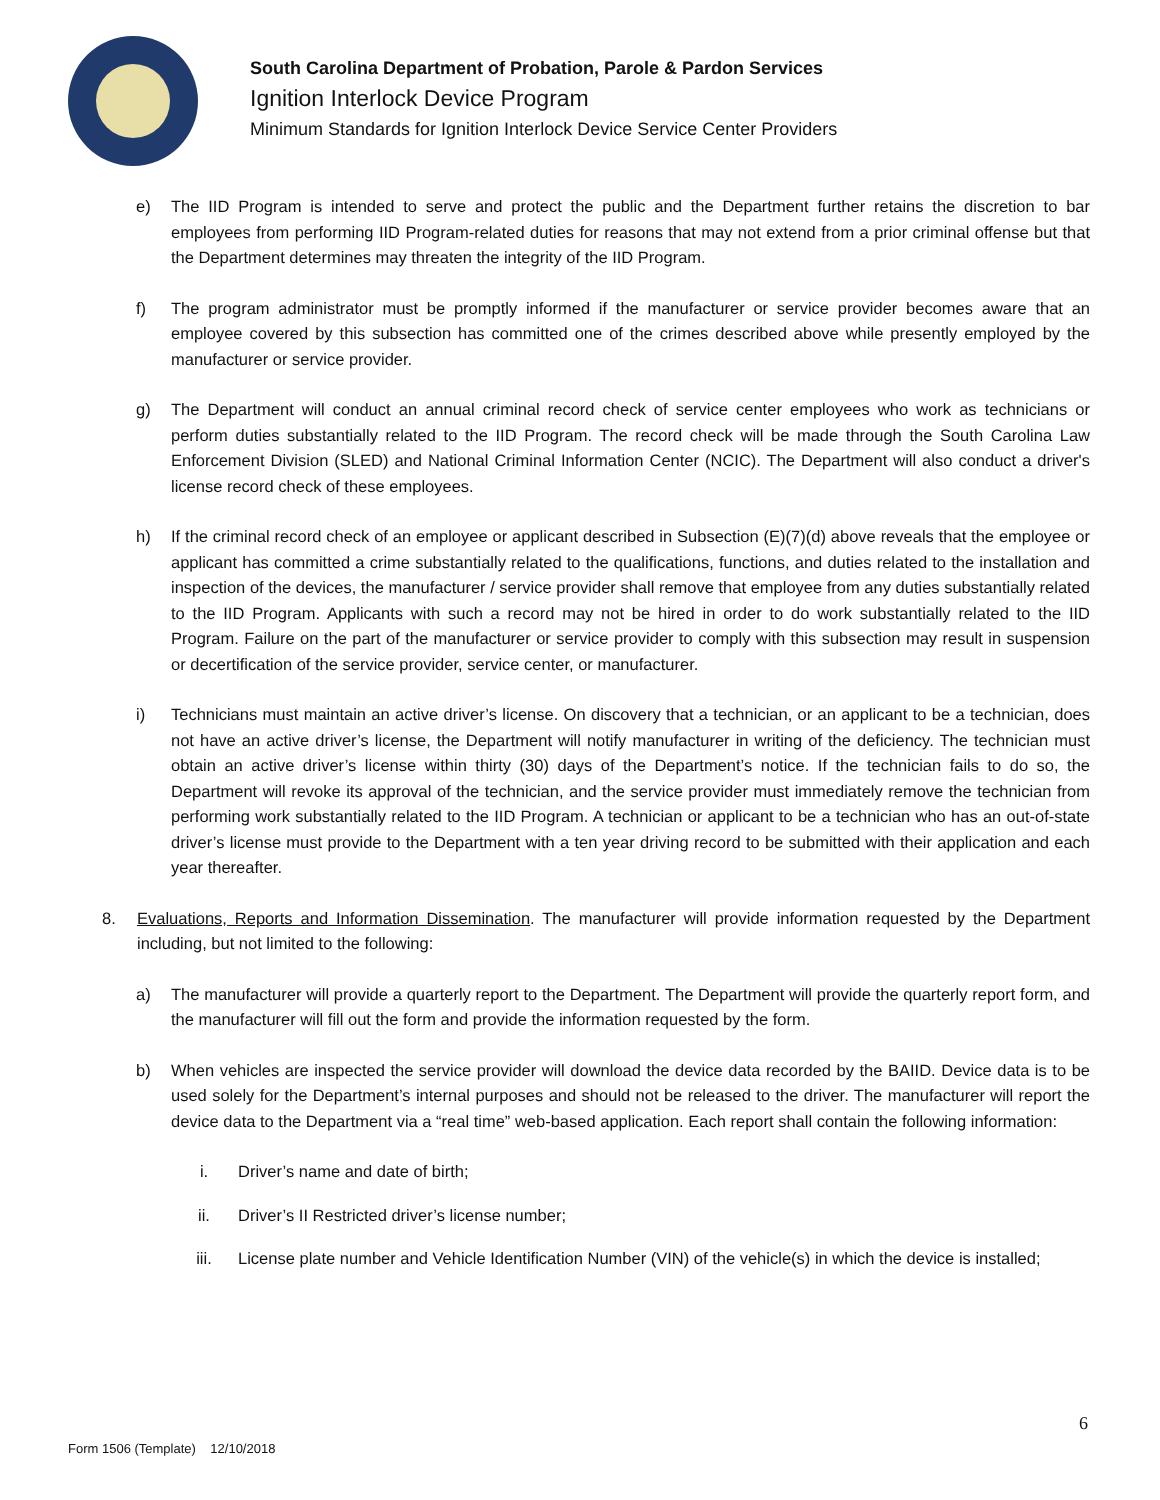South Carolina Department of Probation, Parole & Pardon Services
Ignition Interlock Device Program
Minimum Standards for Ignition Interlock Device Service Center Providers
e) The IID Program is intended to serve and protect the public and the Department further retains the discretion to bar employees from performing IID Program-related duties for reasons that may not extend from a prior criminal offense but that the Department determines may threaten the integrity of the IID Program.
f) The program administrator must be promptly informed if the manufacturer or service provider becomes aware that an employee covered by this subsection has committed one of the crimes described above while presently employed by the manufacturer or service provider.
g) The Department will conduct an annual criminal record check of service center employees who work as technicians or perform duties substantially related to the IID Program. The record check will be made through the South Carolina Law Enforcement Division (SLED) and National Criminal Information Center (NCIC). The Department will also conduct a driver's license record check of these employees.
h) If the criminal record check of an employee or applicant described in Subsection (E)(7)(d) above reveals that the employee or applicant has committed a crime substantially related to the qualifications, functions, and duties related to the installation and inspection of the devices, the manufacturer / service provider shall remove that employee from any duties substantially related to the IID Program. Applicants with such a record may not be hired in order to do work substantially related to the IID Program. Failure on the part of the manufacturer or service provider to comply with this subsection may result in suspension or decertification of the service provider, service center, or manufacturer.
i) Technicians must maintain an active driver’s license. On discovery that a technician, or an applicant to be a technician, does not have an active driver’s license, the Department will notify manufacturer in writing of the deficiency. The technician must obtain an active driver’s license within thirty (30) days of the Department’s notice. If the technician fails to do so, the Department will revoke its approval of the technician, and the service provider must immediately remove the technician from performing work substantially related to the IID Program. A technician or applicant to be a technician who has an out-of-state driver’s license must provide to the Department with a ten year driving record to be submitted with their application and each year thereafter.
8. Evaluations, Reports and Information Dissemination. The manufacturer will provide information requested by the Department including, but not limited to the following:
a) The manufacturer will provide a quarterly report to the Department. The Department will provide the quarterly report form, and the manufacturer will fill out the form and provide the information requested by the form.
b) When vehicles are inspected the service provider will download the device data recorded by the BAIID. Device data is to be used solely for the Department’s internal purposes and should not be released to the driver. The manufacturer will report the device data to the Department via a “real time” web-based application. Each report shall contain the following information:
i. Driver’s name and date of birth;
ii. Driver’s II Restricted driver’s license number;
iii. License plate number and Vehicle Identification Number (VIN) of the vehicle(s) in which the device is installed;
6
Form 1506 (Template) 12/10/2018